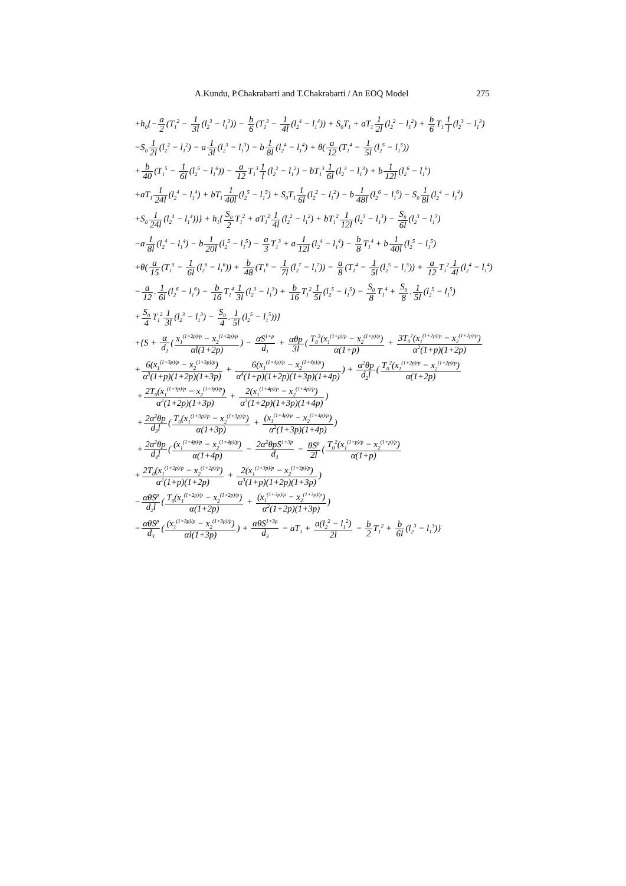A.Kundu, P.Chakrabarti and T.Chakrabarti / An EOQ Model 275
+h<sub>0</sub>{−a 2(T<sub>1</sub><sup>2</sup> − 1 3l(l<sub>2</sub><sup>3</sup> − l<sub>1</sub><sup>3</sup>)) − b 6(T<sub>1</sub><sup>3</sup> − 1 4l(l<sub>2</sub><sup>4</sup> − l<sub>1</sub><sup>4</sup>)) + S<sub>0</sub>T<sub>1</sub> + aT<sub>1</sub>1 2l(l<sub>2</sub><sup>2</sup> − l<sub>1</sub><sup>2</sup>) + b 6 T<sub>1</sub>1 l(l<sub>2</sub><sup>3</sup> − l<sub>1</sub><sup>3</sup>)
−S<sub>0</sub>1 2l(l<sub>2</sub><sup>2</sup> − l<sub>1</sub><sup>2</sup>) − a1 3l(l<sub>2</sub><sup>3</sup> − l<sub>1</sub><sup>3</sup>) − b1 8l(l<sub>2</sub><sup>4</sup> − l<sub>1</sub><sup>4</sup>) + θ(a 12(T<sub>1</sub><sup>4</sup> − 1 5l(l<sub>2</sub><sup>5</sup> − l<sub>1</sub><sup>5</sup>))
+b 40(T<sub>1</sub><sup>5</sup> − 1 6l(l<sub>2</sub><sup>6</sup> − l<sub>1</sub><sup>6</sup>)) − a 12 T<sub>1</sub><sup>3</sup>1 l(l<sub>2</sub><sup>2</sup> − l<sub>1</sub><sup>2</sup>) − bT<sub>1</sub><sup>3</sup>1 6l(l<sub>2</sub><sup>3</sup> − l<sub>1</sub><sup>3</sup>) + b1 12l(l<sub>2</sub><sup>6</sup> − l<sub>1</sub><sup>6</sup>)
+aT<sub>1</sub>1 24l(l<sub>2</sub><sup>4</sup> − l<sub>1</sub><sup>4</sup>) + bT<sub>1</sub>1 40l(l<sub>2</sub><sup>5</sup> − l<sub>1</sub><sup>5</sup>) + S<sub>0</sub>T<sub>1</sub>1 6l(l<sub>2</sub><sup>2</sup> − l<sub>1</sub><sup>2</sup>) − b1 48l(l<sub>2</sub><sup>6</sup> − l<sub>1</sub><sup>6</sup>) − S<sub>0</sub>1 8l(l<sub>2</sub><sup>4</sup> − l<sub>1</sub><sup>4</sup>)
+S<sub>0</sub>1 24l(l<sub>2</sub><sup>4</sup> − l<sub>1</sub><sup>4</sup>))} + h<sub>1</sub>{S<sub>0</sub> 2 T<sub>1</sub><sup>2</sup> + aT<sub>1</sub><sup>2</sup>1 4l(l<sub>2</sub><sup>2</sup> − l<sub>1</sub><sup>2</sup>) + bT<sub>1</sub><sup>2</sup>1 12l(l<sub>2</sub><sup>3</sup> − l<sub>1</sub><sup>3</sup>) − S<sub>0</sub> 6l(l<sub>2</sub><sup>3</sup> − l<sub>1</sub><sup>3</sup>)
−a1 8l(l<sub>2</sub><sup>4</sup> − l<sub>1</sub><sup>4</sup>) − b1 20l(l<sub>2</sub><sup>5</sup> − l<sub>1</sub><sup>5</sup>) − a 3 T<sub>1</sub><sup>3</sup> + a1 12l(l<sub>2</sub><sup>4</sup> − l<sub>1</sub><sup>4</sup>) − b 8 T<sub>1</sub><sup>4</sup> + b1 40l(l<sub>2</sub><sup>5</sup> − l<sub>1</sub><sup>5</sup>)
+θ(a 15(T<sub>1</sub><sup>5</sup> − 1 6l(l<sub>2</sub><sup>6</sup> − l<sub>1</sub><sup>6</sup>)) + b 48(T<sub>1</sub><sup>6</sup> − 1 7l(l<sub>2</sub><sup>7</sup> − l<sub>1</sub><sup>7</sup>)) − a 8(T<sub>1</sub><sup>4</sup> − 1 5l(l<sub>2</sub><sup>5</sup> − l<sub>1</sub><sup>5</sup>)) + a 12 T<sub>1</sub><sup>2</sup>1 4l(l<sub>2</sub><sup>4</sup> − l<sub>1</sub><sup>4</sup>)
−a 12.1 6l(l<sub>2</sub><sup>6</sup> − l<sub>1</sub><sup>6</sup>) − b 16 T<sub>1</sub><sup>4</sup>1 3l(l<sub>2</sub><sup>3</sup> − l<sub>1</sub><sup>3</sup>) + b 16 T<sub>1</sub><sup>2</sup>1 5l(l<sub>2</sub><sup>5</sup> − l<sub>1</sub><sup>5</sup>) − S<sub>0</sub> 8 T<sub>1</sub><sup>4</sup> + S<sub>0</sub> 8.1 5l(l<sub>2</sub><sup>5</sup> − l<sub>1</sub><sup>5</sup>)
+S<sub>0</sub> 4 T<sub>1</sub><sup>2</sup>1 3l(l<sub>2</sub><sup>3</sup> − l<sub>1</sub><sup>3</sup>) − S<sub>0</sub> 4.1 5l(l<sub>2</sub><sup>5</sup> − l<sub>1</sub><sup>5</sup>))}
+{S + α d<sub>1</sub>(x<sub>1</sub><sup>(1+2p)/p</sup> − x<sub>2</sub><sup>(1+2p)/p</sup> αl(1+2p)) − αS<sup>1+p</sup> d<sub>1</sub> + αθp 3l(T<sub>0</sub><sup>3</sup>(x<sub>1</sub><sup>(1+p)/p</sup> − x<sub>2</sub><sup>(1+p)/p</sup>) α(1+p) + 3T<sub>0</sub><sup>2</sup>(x<sub>1</sub><sup>(1+2p)/p</sup> − x<sub>2</sub><sup>(1+2p)/p</sup>) α<sup>2</sup>(1+p)(1+2p)
+6(x<sub>1</sub><sup>(1+3p)/p</sup> − x<sub>2</sub><sup>(1+3p)/p</sup>) α<sup>3</sup>(1+p)(1+2p)(1+3p) + 6(x<sub>1</sub><sup>(1+4p)/p</sup> − x<sub>2</sub><sup>(1+4p)/p</sup>) α<sup>4</sup>(1+p)(1+2p)(1+3p)(1+4p)) + α<sup>2</sup>θp d<sub>2</sub>l(T<sub>0</sub><sup>2</sup>(x<sub>1</sub><sup>(1+2p)/p</sup> − x<sub>2</sub><sup>(1+2p)/p</sup>) α(1+2p)
+2T<sub>0</sub>(x<sub>1</sub><sup>(1+3p)/p</sup> − x<sub>2</sub><sup>(1+3p)/p</sup>) α<sup>2</sup>(1+2p)(1+3p) + 2(x<sub>1</sub><sup>(1+4p)/p</sup> − x<sub>2</sub><sup>(1+4p)/p</sup>) α<sup>3</sup>(1+2p)(1+3p)(1+4p))
+2α<sup>2</sup>θp d<sub>3</sub>l(T<sub>0</sub>(x<sub>1</sub><sup>(1+3p)/p</sup> − x<sub>2</sub><sup>(1+3p)/p</sup>) α(1+3p) + (x<sub>1</sub><sup>(1+4p)/p</sup> − x<sub>2</sub><sup>(1+4p)/p</sup>) α<sup>2</sup>(1+3p)(1+4p))
+2α<sup>2</sup>θp d<sub>4</sub>l((x<sub>1</sub><sup>(1+4p)/p</sup> − x<sub>2</sub><sup>(1+4p)/p</sup>) α(1+4p) − 2α<sup>2</sup>θpS<sup>1+3p</sup> d<sub>4</sub> − θS<sup>p</sup> 2l(T<sub>0</sub><sup>2</sup>(x<sub>1</sub><sup>(1+p)/p</sup> − x<sub>2</sub><sup>(1+p)/p</sup>) α(1+p)
+2T<sub>0</sub>(x<sub>1</sub><sup>(1+2p)/p</sup> − x<sub>2</sub><sup>(1+2p)/p</sup>) α<sup>2</sup>(1+p)(1+2p) + 2(x<sub>1</sub><sup>(1+3p)/p</sup> − x<sub>2</sub><sup>(1+3p)/p</sup>) α<sup>3</sup>(1+p)(1+2p)(1+3p))
−αθS<sup>p</sup> d<sub>2</sub>l(T<sub>0</sub>(x<sub>1</sub><sup>(1+2p)/p</sup> − x<sub>2</sub><sup>(1+2p)/p</sup>) α(1+2p) + (x<sub>1</sub><sup>(1+3p)/p</sup> − x<sub>2</sub><sup>(1+3p)/p</sup>) α<sup>2</sup>(1+2p)(1+3p))
−αθS<sup>p</sup> d<sub>3</sub>((x<sub>1</sub><sup>(1+3p)/p</sup> − x<sub>2</sub><sup>(1+3p)/p</sup>) αl(1+3p)) + αθS<sup>1+3p</sup> d<sub>3</sub> − aT<sub>1</sub> + a(l<sub>2</sub><sup>2</sup> − l<sub>1</sub><sup>2</sup>) 2l − b 2 T<sub>1</sub><sup>2</sup> + b 6l(l<sub>2</sub><sup>3</sup> − l<sub>1</sub><sup>3</sup>)}